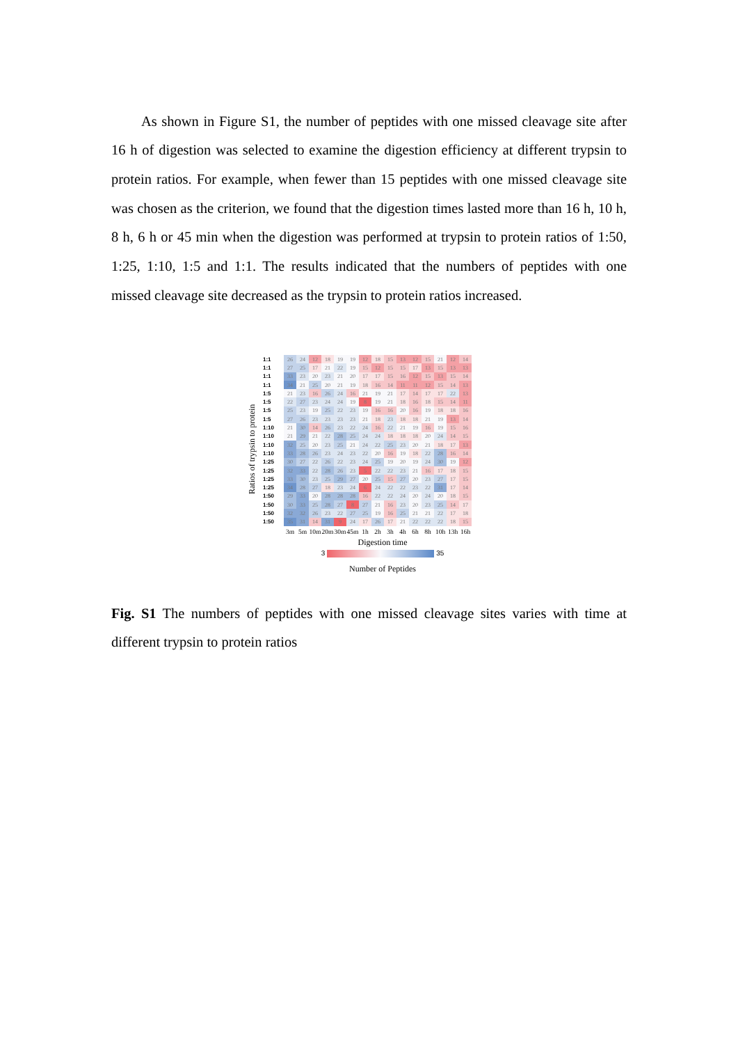As shown in Figure S1, the number of peptides with one missed cleavage site after 16 h of digestion was selected to examine the digestion efficiency at different trypsin to protein ratios. For example, when fewer than 15 peptides with one missed cleavage site was chosen as the criterion, we found that the digestion times lasted more than 16 h, 10 h, 8 h, 6 h or 45 min when the digestion was performed at trypsin to protein ratios of 1:50, 1:25, 1:10, 1:5 and 1:1. The results indicated that the numbers of peptides with one missed cleavage site decreased as the trypsin to protein ratios increased.
Ratios of trypsin to protein
| 1:1 | 26 | 24 | 12 | 18 | 19 | 19 | 12 | 18 | 15 | 13 | 12 | 15 | 21 | 12 | 14 |
| 1:1 | 27 | 25 | 17 | 21 | 22 | 19 | 15 | 12 | 15 | 15 | 17 | 13 | 15 | 13 | 13 |
| 1:1 | 33 | 23 | 20 | 23 | 21 | 20 | 17 | 17 | 15 | 16 | 12 | 15 | 13 | 15 | 14 |
| 1:1 | 34 | 21 | 25 | 20 | 21 | 19 | 18 | 16 | 14 | 11 | 11 | 12 | 15 | 14 | 13 |
| 1:5 | 21 | 23 | 16 | 26 | 24 | 16 | 21 | 19 | 21 | 17 | 14 | 17 | 17 | 22 | 13 |
| 1:5 | 22 | 27 | 23 | 24 | 24 | 19 | 8 | 19 | 21 | 18 | 16 | 18 | 15 | 14 | 11 |
| 1:5 | 25 | 23 | 19 | 25 | 22 | 23 | 19 | 16 | 16 | 20 | 16 | 19 | 18 | 18 | 16 |
| 1:5 | 27 | 26 | 23 | 23 | 23 | 23 | 21 | 18 | 23 | 18 | 18 | 21 | 19 | 13 | 14 |
| 1:10 | 21 | 30 | 14 | 26 | 23 | 22 | 24 | 16 | 22 | 21 | 19 | 16 | 19 | 15 | 16 |
| 1:10 | 21 | 29 | 21 | 22 | 28 | 25 | 24 | 24 | 18 | 18 | 18 | 20 | 24 | 14 | 15 |
| 1:10 | 32 | 25 | 20 | 23 | 25 | 21 | 24 | 22 | 25 | 23 | 20 | 21 | 18 | 17 | 13 |
| 1:10 | 33 | 28 | 26 | 23 | 24 | 23 | 22 | 20 | 16 | 19 | 18 | 22 | 28 | 16 | 14 |
| 1:25 | 30 | 27 | 22 | 26 | 22 | 23 | 24 | 25 | 19 | 20 | 19 | 24 | 30 | 19 | 12 |
| 1:25 | 32 | 33 | 22 | 28 | 26 | 23 | 5 | 22 | 22 | 23 | 21 | 16 | 17 | 18 | 15 |
| 1:25 | 33 | 30 | 23 | 25 | 29 | 27 | 20 | 25 | 15 | 27 | 20 | 23 | 27 | 17 | 15 |
| 1:25 | 34 | 28 | 27 | 18 | 23 | 24 | 6 | 24 | 22 | 22 | 23 | 22 | 31 | 17 | 14 |
| 1:50 | 29 | 33 | 20 | 28 | 28 | 28 | 16 | 22 | 22 | 24 | 20 | 24 | 20 | 18 | 15 |
| 1:50 | 30 | 33 | 25 | 28 | 27 | 8 | 27 | 21 | 16 | 23 | 20 | 23 | 25 | 14 | 17 |
| 1:50 | 32 | 32 | 26 | 23 | 22 | 27 | 25 | 19 | 16 | 25 | 21 | 21 | 22 | 17 | 18 |
| 1:50 | 35 | 31 | 14 | 31 | 9 | 24 | 17 | 26 | 17 | 21 | 22 | 22 | 22 | 18 | 15 |
| | 3m | 5m | 10m | 20m | 30m | 45m | 1h | 2h | 3h | 4h | 6h | 8h | 10h | 13h | 16h |
Digestion time
3 35
Number of Peptides
Fig. S1 The numbers of peptides with one missed cleavage sites varies with time at different trypsin to protein ratios